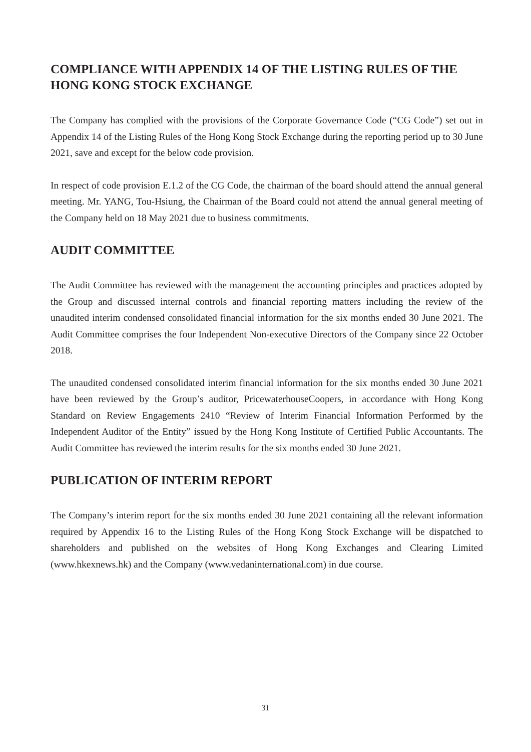COMPLIANCE WITH APPENDIX 14 OF THE LISTING RULES OF THE HONG KONG STOCK EXCHANGE
The Company has complied with the provisions of the Corporate Governance Code (“CG Code”) set out in Appendix 14 of the Listing Rules of the Hong Kong Stock Exchange during the reporting period up to 30 June 2021, save and except for the below code provision.
In respect of code provision E.1.2 of the CG Code, the chairman of the board should attend the annual general meeting. Mr. YANG, Tou-Hsiung, the Chairman of the Board could not attend the annual general meeting of the Company held on 18 May 2021 due to business commitments.
AUDIT COMMITTEE
The Audit Committee has reviewed with the management the accounting principles and practices adopted by the Group and discussed internal controls and financial reporting matters including the review of the unaudited interim condensed consolidated financial information for the six months ended 30 June 2021. The Audit Committee comprises the four Independent Non-executive Directors of the Company since 22 October 2018.
The unaudited condensed consolidated interim financial information for the six months ended 30 June 2021 have been reviewed by the Group’s auditor, PricewaterhouseCoopers, in accordance with Hong Kong Standard on Review Engagements 2410 “Review of Interim Financial Information Performed by the Independent Auditor of the Entity” issued by the Hong Kong Institute of Certified Public Accountants. The Audit Committee has reviewed the interim results for the six months ended 30 June 2021.
PUBLICATION OF INTERIM REPORT
The Company’s interim report for the six months ended 30 June 2021 containing all the relevant information required by Appendix 16 to the Listing Rules of the Hong Kong Stock Exchange will be dispatched to shareholders and published on the websites of Hong Kong Exchanges and Clearing Limited (www.hkexnews.hk) and the Company (www.vedaninternational.com) in due course.
31